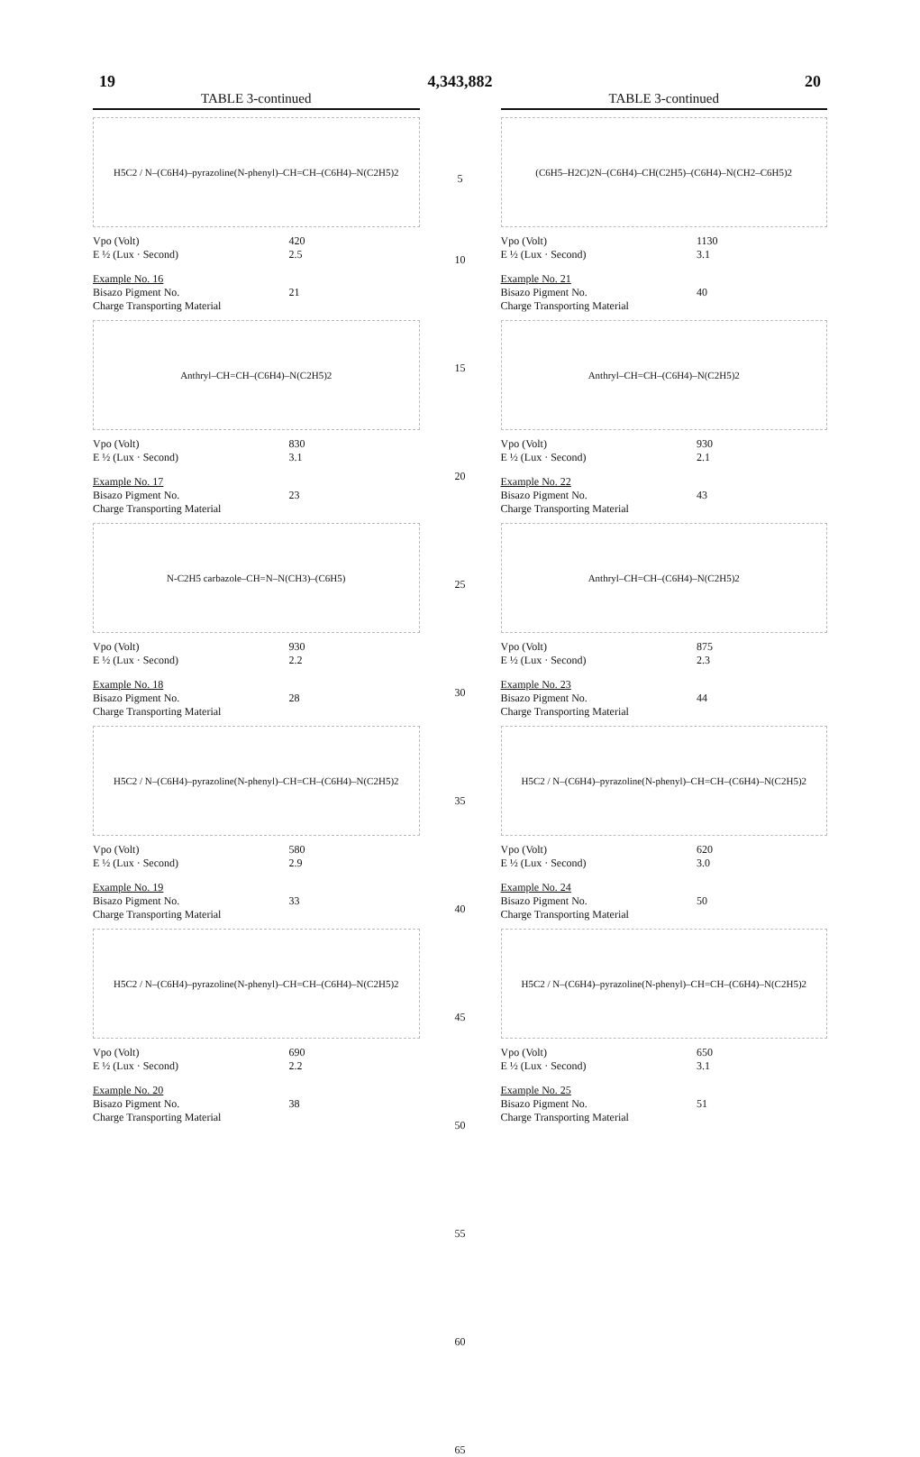19 4,343,882 20
TABLE 3-continued
H5C2 / N–(C6H4)–pyrazoline(N-phenyl)–CH=CH–(C6H4)–N(C2H5)2
| Vpo (Volt) | 420 |
| E ½ (Lux · Second) | 2.5 |
Example No. 16
| Bisazo Pigment No. | 21 |
| Charge Transporting Material | |
Anthryl–CH=CH–(C6H4)–N(C2H5)2
| Vpo (Volt) | 830 |
| E ½ (Lux · Second) | 3.1 |
Example No. 17
| Bisazo Pigment No. | 23 |
| Charge Transporting Material | |
N-C2H5 carbazole–CH=N–N(CH3)–(C6H5)
| Vpo (Volt) | 930 |
| E ½ (Lux · Second) | 2.2 |
Example No. 18
| Bisazo Pigment No. | 28 |
| Charge Transporting Material | |
H5C2 / N–(C6H4)–pyrazoline(N-phenyl)–CH=CH–(C6H4)–N(C2H5)2
| Vpo (Volt) | 580 |
| E ½ (Lux · Second) | 2.9 |
Example No. 19
| Bisazo Pigment No. | 33 |
| Charge Transporting Material | |
H5C2 / N–(C6H4)–pyrazoline(N-phenyl)–CH=CH–(C6H4)–N(C2H5)2
| Vpo (Volt) | 690 |
| E ½ (Lux · Second) | 2.2 |
Example No. 20
| Bisazo Pigment No. | 38 |
| Charge Transporting Material | |
5
10
15
20
25
30
35
40
45
50
55
60
65
TABLE 3-continued
(C6H5–H2C)2N–(C6H4)–CH(C2H5)–(C6H4)–N(CH2–C6H5)2
| Vpo (Volt) | 1130 |
| E ½ (Lux · Second) | 3.1 |
Example No. 21
| Bisazo Pigment No. | 40 |
| Charge Transporting Material | |
Anthryl–CH=CH–(C6H4)–N(C2H5)2
| Vpo (Volt) | 930 |
| E ½ (Lux · Second) | 2.1 |
Example No. 22
| Bisazo Pigment No. | 43 |
| Charge Transporting Material | |
Anthryl–CH=CH–(C6H4)–N(C2H5)2
| Vpo (Volt) | 875 |
| E ½ (Lux · Second) | 2.3 |
Example No. 23
| Bisazo Pigment No. | 44 |
| Charge Transporting Material | |
H5C2 / N–(C6H4)–pyrazoline(N-phenyl)–CH=CH–(C6H4)–N(C2H5)2
| Vpo (Volt) | 620 |
| E ½ (Lux · Second) | 3.0 |
Example No. 24
| Bisazo Pigment No. | 50 |
| Charge Transporting Material | |
H5C2 / N–(C6H4)–pyrazoline(N-phenyl)–CH=CH–(C6H4)–N(C2H5)2
| Vpo (Volt) | 650 |
| E ½ (Lux · Second) | 3.1 |
Example No. 25
| Bisazo Pigment No. | 51 |
| Charge Transporting Material | |